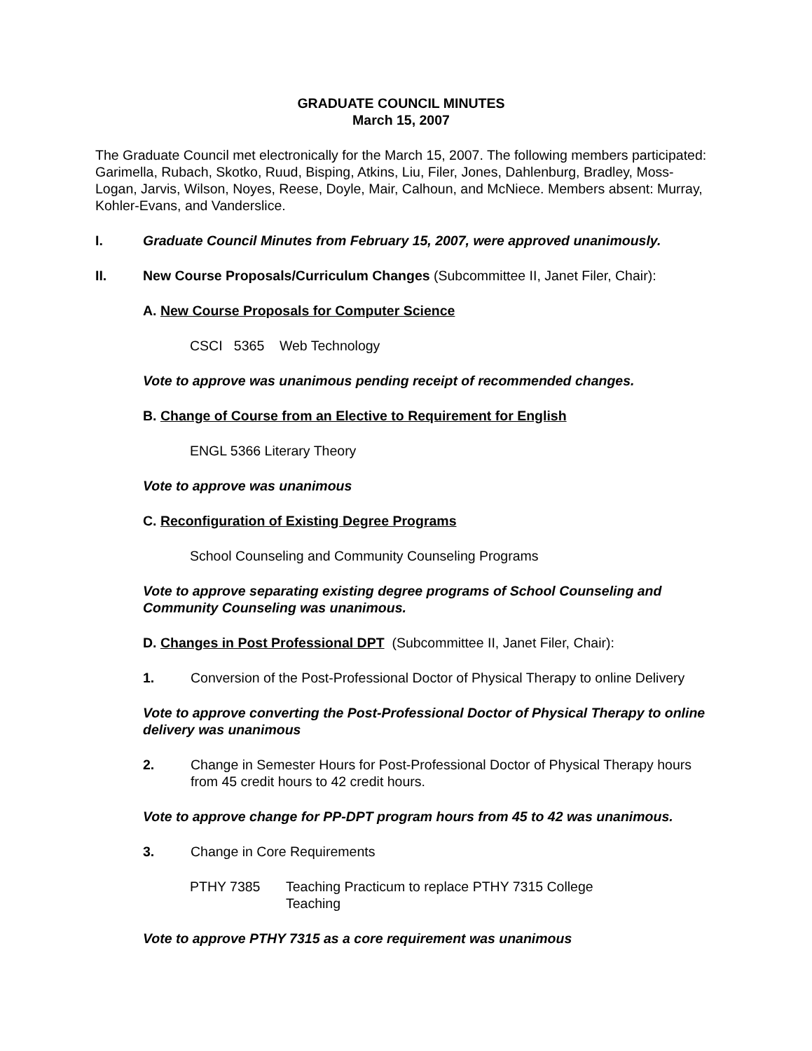GRADUATE COUNCIL MINUTES
March 15, 2007
The Graduate Council met electronically for the March 15, 2007. The following members participated: Garimella, Rubach, Skotko, Ruud, Bisping, Atkins, Liu, Filer, Jones, Dahlenburg, Bradley, Moss-Logan, Jarvis, Wilson, Noyes, Reese, Doyle, Mair, Calhoun, and McNiece. Members absent: Murray, Kohler-Evans, and Vanderslice.
I. Graduate Council Minutes from February 15, 2007, were approved unanimously.
II. New Course Proposals/Curriculum Changes (Subcommittee II, Janet Filer, Chair):
A. New Course Proposals for Computer Science
CSCI 5365 Web Technology
Vote to approve was unanimous pending receipt of recommended changes.
B. Change of Course from an Elective to Requirement for English
ENGL 5366 Literary Theory
Vote to approve was unanimous
C. Reconfiguration of Existing Degree Programs
School Counseling and Community Counseling Programs
Vote to approve separating existing degree programs of School Counseling and Community Counseling was unanimous.
D. Changes in Post Professional DPT (Subcommittee II, Janet Filer, Chair):
1. Conversion of the Post-Professional Doctor of Physical Therapy to online Delivery
Vote to approve converting the Post-Professional Doctor of Physical Therapy to online delivery was unanimous
2. Change in Semester Hours for Post-Professional Doctor of Physical Therapy hours from 45 credit hours to 42 credit hours.
Vote to approve change for PP-DPT program hours from 45 to 42 was unanimous.
3. Change in Core Requirements
PTHY 7385 Teaching Practicum to replace PTHY 7315 College Teaching
Vote to approve PTHY 7315 as a core requirement was unanimous